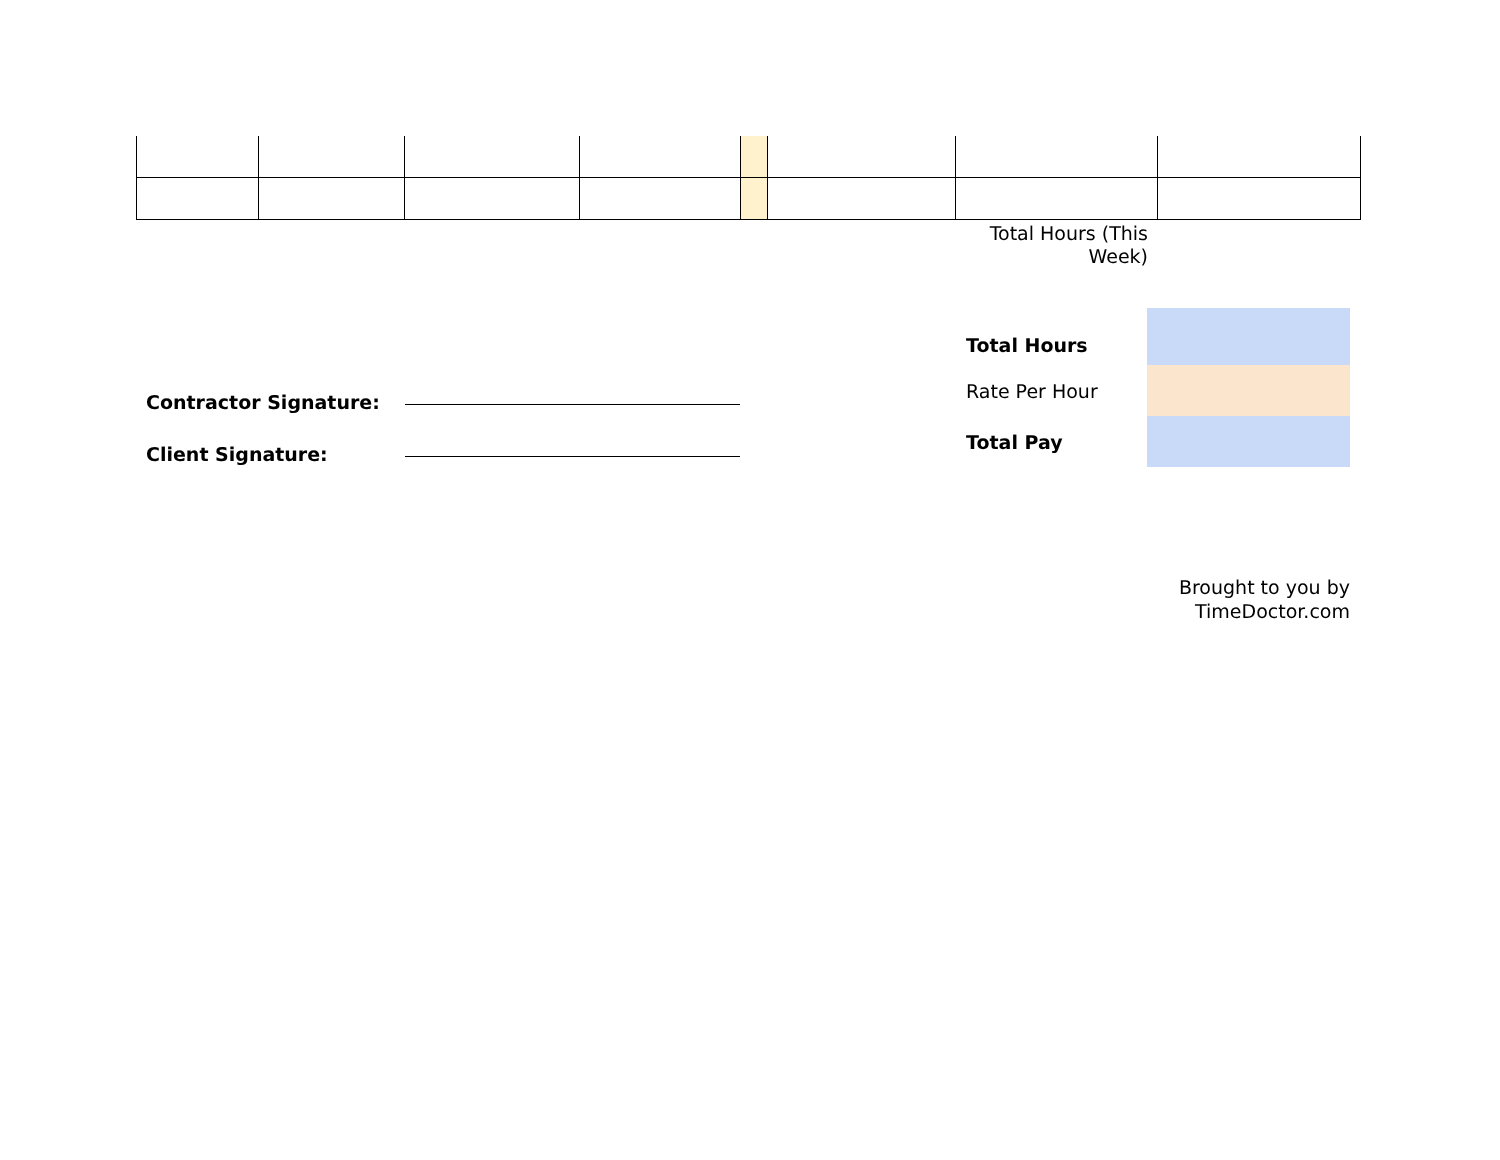Total Hours (This Week)
Contractor Signature:
Client Signature:
| Total Hours | |
| Rate Per Hour | |
| Total Pay | |
Brought to you by
TimeDoctor.com